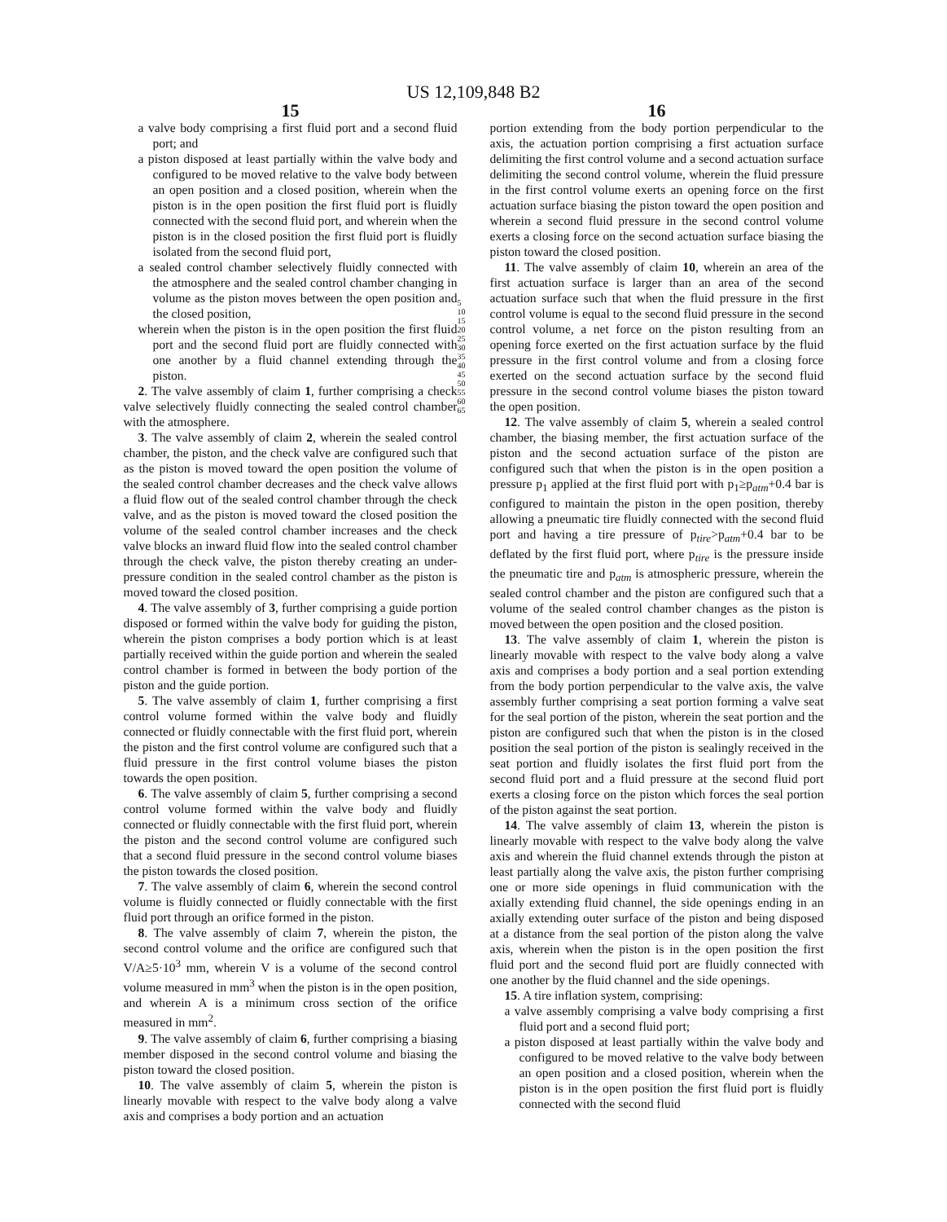US 12,109,848 B2
15
a valve body comprising a first fluid port and a second fluid port; and
a piston disposed at least partially within the valve body and configured to be moved relative to the valve body between an open position and a closed position, wherein when the piston is in the open position the first fluid port is fluidly connected with the second fluid port, and wherein when the piston is in the closed position the first fluid port is fluidly isolated from the second fluid port,
a sealed control chamber selectively fluidly connected with the atmosphere and the sealed control chamber changing in volume as the piston moves between the open position and the closed position,
wherein when the piston is in the open position the first fluid port and the second fluid port are fluidly connected with one another by a fluid channel extending through the piston.
2. The valve assembly of claim 1, further comprising a check valve selectively fluidly connecting the sealed control chamber with the atmosphere.
3. The valve assembly of claim 2, wherein the sealed control chamber, the piston, and the check valve are configured such that as the piston is moved toward the open position the volume of the sealed control chamber decreases and the check valve allows a fluid flow out of the sealed control chamber through the check valve, and as the piston is moved toward the closed position the volume of the sealed control chamber increases and the check valve blocks an inward fluid flow into the sealed control chamber through the check valve, the piston thereby creating an under-pressure condition in the sealed control chamber as the piston is moved toward the closed position.
4. The valve assembly of 3, further comprising a guide portion disposed or formed within the valve body for guiding the piston, wherein the piston comprises a body portion which is at least partially received within the guide portion and wherein the sealed control chamber is formed in between the body portion of the piston and the guide portion.
5. The valve assembly of claim 1, further comprising a first control volume formed within the valve body and fluidly connected or fluidly connectable with the first fluid port, wherein the piston and the first control volume are configured such that a fluid pressure in the first control volume biases the piston towards the open position.
6. The valve assembly of claim 5, further comprising a second control volume formed within the valve body and fluidly connected or fluidly connectable with the first fluid port, wherein the piston and the second control volume are configured such that a second fluid pressure in the second control volume biases the piston towards the closed position.
7. The valve assembly of claim 6, wherein the second control volume is fluidly connected or fluidly connectable with the first fluid port through an orifice formed in the piston.
8. The valve assembly of claim 7, wherein the piston, the second control volume and the orifice are configured such that V/A≥5·10<sup>3</sup> mm, wherein V is a volume of the second control volume measured in mm<sup>3</sup> when the piston is in the open position, and wherein A is a minimum cross section of the orifice measured in mm<sup>2</sup>.
9. The valve assembly of claim 6, further comprising a biasing member disposed in the second control volume and biasing the piston toward the closed position.
10. The valve assembly of claim 5, wherein the piston is linearly movable with respect to the valve body along a valve axis and comprises a body portion and an actuation
5
10
15
20
25
30
35
40
45
50
55
60
65
16
portion extending from the body portion perpendicular to the axis, the actuation portion comprising a first actuation surface delimiting the first control volume and a second actuation surface delimiting the second control volume, wherein the fluid pressure in the first control volume exerts an opening force on the first actuation surface biasing the piston toward the open position and wherein a second fluid pressure in the second control volume exerts a closing force on the second actuation surface biasing the piston toward the closed position.
11. The valve assembly of claim 10, wherein an area of the first actuation surface is larger than an area of the second actuation surface such that when the fluid pressure in the first control volume is equal to the second fluid pressure in the second control volume, a net force on the piston resulting from an opening force exerted on the first actuation surface by the fluid pressure in the first control volume and from a closing force exerted on the second actuation surface by the second fluid pressure in the second control volume biases the piston toward the open position.
12. The valve assembly of claim 5, wherein a sealed control chamber, the biasing member, the first actuation surface of the piston and the second actuation surface of the piston are configured such that when the piston is in the open position a pressure p<sub>1</sub> applied at the first fluid port with p<sub>1</sub>≥p<sub>atm</sub>+0.4 bar is configured to maintain the piston in the open position, thereby allowing a pneumatic tire fluidly connected with the second fluid port and having a tire pressure of p<sub>tire</sub>>p<sub>atm</sub>+0.4 bar to be deflated by the first fluid port, where p<sub>tire</sub> is the pressure inside the pneumatic tire and p<sub>atm</sub> is atmospheric pressure, wherein the sealed control chamber and the piston are configured such that a volume of the sealed control chamber changes as the piston is moved between the open position and the closed position.
13. The valve assembly of claim 1, wherein the piston is linearly movable with respect to the valve body along a valve axis and comprises a body portion and a seal portion extending from the body portion perpendicular to the valve axis, the valve assembly further comprising a seat portion forming a valve seat for the seal portion of the piston, wherein the seat portion and the piston are configured such that when the piston is in the closed position the seal portion of the piston is sealingly received in the seat portion and fluidly isolates the first fluid port from the second fluid port and a fluid pressure at the second fluid port exerts a closing force on the piston which forces the seal portion of the piston against the seat portion.
14. The valve assembly of claim 13, wherein the piston is linearly movable with respect to the valve body along the valve axis and wherein the fluid channel extends through the piston at least partially along the valve axis, the piston further comprising one or more side openings in fluid communication with the axially extending fluid channel, the side openings ending in an axially extending outer surface of the piston and being disposed at a distance from the seal portion of the piston along the valve axis, wherein when the piston is in the open position the first fluid port and the second fluid port are fluidly connected with one another by the fluid channel and the side openings.
15. A tire inflation system, comprising:
a valve assembly comprising a valve body comprising a first fluid port and a second fluid port;
a piston disposed at least partially within the valve body and configured to be moved relative to the valve body between an open position and a closed position, wherein when the piston is in the open position the first fluid port is fluidly connected with the second fluid